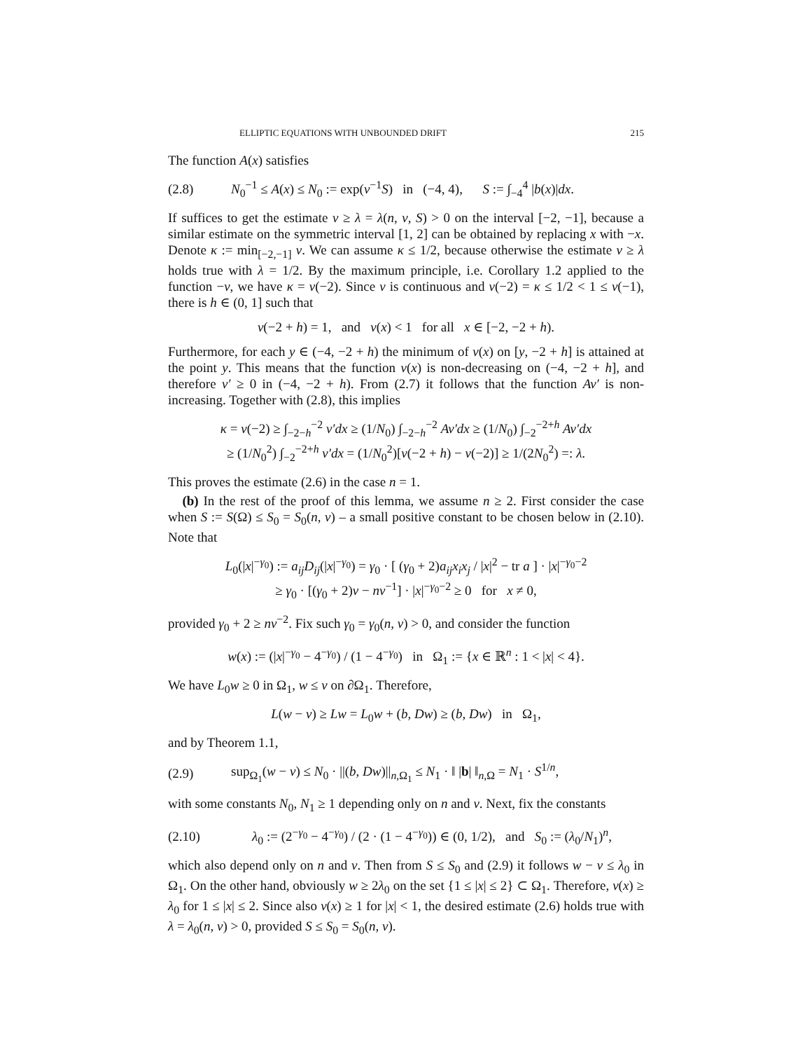ELLIPTIC EQUATIONS WITH UNBOUNDED DRIFT 215
The function A(x) satisfies
(2.8) N<sub>0</sub><sup>−1</sup> ≤ A(x) ≤ N<sub>0</sub> := exp(ν<sup>−1</sup>S) in (−4, 4), S := ∫<sub>−4</sub><sup>4</sup> |b(x)|dx.
If suffices to get the estimate v ≥ λ = λ(n, ν, S) > 0 on the interval [−2, −1], because a similar estimate on the symmetric interval [1, 2] can be obtained by replacing x with −x. Denote κ := min<sub>[−2,−1]</sub> v. We can assume κ ≤ 1/2, because otherwise the estimate v ≥ λ holds true with λ = 1/2. By the maximum principle, i.e. Corollary 1.2 applied to the function −v, we have κ = v(−2). Since v is continuous and v(−2) = κ ≤ 1/2 < 1 ≤ v(−1), there is h ∈ (0, 1] such that
v(−2 + h) = 1, and v(x) < 1 for all x ∈ [−2, −2 + h).
Furthermore, for each y ∈ (−4, −2 + h) the minimum of v(x) on [y, −2 + h] is attained at the point y. This means that the function v(x) is non-decreasing on (−4, −2 + h], and therefore v′ ≥ 0 in (−4, −2 + h). From (2.7) it follows that the function Av′ is non-increasing. Together with (2.8), this implies
κ = v(−2) ≥ ∫<sub>−2−h</sub><sup>−2</sup> v′dx ≥ (1/N<sub>0</sub>) ∫<sub>−2−h</sub><sup>−2</sup> Av′dx ≥ (1/N<sub>0</sub>) ∫<sub>−2</sub><sup>−2+h</sup> Av′dx
≥ (1/N<sub>0</sub><sup>2</sup>) ∫<sub>−2</sub><sup>−2+h</sup> v′dx = (1/N<sub>0</sub><sup>2</sup>)[v(−2 + h) − v(−2)] ≥ 1/(2N<sub>0</sub><sup>2</sup>) =: λ.
This proves the estimate (2.6) in the case n = 1.
(b) In the rest of the proof of this lemma, we assume n ≥ 2. First consider the case when S := S(Ω) ≤ S<sub>0</sub> = S<sub>0</sub>(n, ν) – a small positive constant to be chosen below in (2.10). Note that
L<sub>0</sub>(|x|<sup>−γ<sub>0</sub></sup>) := a<sub>ij</sub>D<sub>ij</sub>(|x|<sup>−γ<sub>0</sub></sup>) = γ<sub>0</sub> · [ (γ<sub>0</sub> + 2)a<sub>ij</sub>x<sub>i</sub>x<sub>j</sub> / |x|<sup>2</sup> − tr a ] · |x|<sup>−γ<sub>0</sub>−2</sup>
≥ γ<sub>0</sub> · [(γ<sub>0</sub> + 2)ν − nν<sup>−1</sup>] · |x|<sup>−γ<sub>0</sub>−2</sup> ≥ 0 for x ≠ 0,
provided γ<sub>0</sub> + 2 ≥ nν<sup>−2</sup>. Fix such γ<sub>0</sub> = γ<sub>0</sub>(n, ν) > 0, and consider the function
w(x) := (|x|<sup>−γ<sub>0</sub></sup> − 4<sup>−γ<sub>0</sub></sup>) / (1 − 4<sup>−γ<sub>0</sub></sup>) in Ω<sub>1</sub> := {x ∈ ℝ<sup>n</sup> : 1 < |x| < 4}.
We have L<sub>0</sub>w ≥ 0 in Ω<sub>1</sub>, w ≤ v on ∂Ω<sub>1</sub>. Therefore,
L(w − v) ≥ Lw = L<sub>0</sub>w + (b, Dw) ≥ (b, Dw) in Ω<sub>1</sub>,
and by Theorem 1.1,
(2.9) sup<sub>Ω<sub>1</sub></sub>(w − v) ≤ N<sub>0</sub> · ||(b, Dw)||<sub>n,Ω<sub>1</sub></sub> ≤ N<sub>1</sub> · ‖ |b| ‖<sub>n,Ω</sub> = N<sub>1</sub> · S<sup>1/n</sup>,
with some constants N<sub>0</sub>, N<sub>1</sub> ≥ 1 depending only on n and ν. Next, fix the constants
(2.10) λ<sub>0</sub> := (2<sup>−γ<sub>0</sub></sup> − 4<sup>−γ<sub>0</sub></sup>) / (2 · (1 − 4<sup>−γ<sub>0</sub></sup>)) ∈ (0, 1/2), and S<sub>0</sub> := (λ<sub>0</sub>/N<sub>1</sub>)<sup>n</sup>,
which also depend only on n and ν. Then from S ≤ S<sub>0</sub> and (2.9) it follows w − v ≤ λ<sub>0</sub> in Ω<sub>1</sub>. On the other hand, obviously w ≥ 2λ<sub>0</sub> on the set {1 ≤ |x| ≤ 2} ⊂ Ω<sub>1</sub>. Therefore, v(x) ≥ λ<sub>0</sub> for 1 ≤ |x| ≤ 2. Since also v(x) ≥ 1 for |x| < 1, the desired estimate (2.6) holds true with λ = λ<sub>0</sub>(n, ν) > 0, provided S ≤ S<sub>0</sub> = S<sub>0</sub>(n, ν).